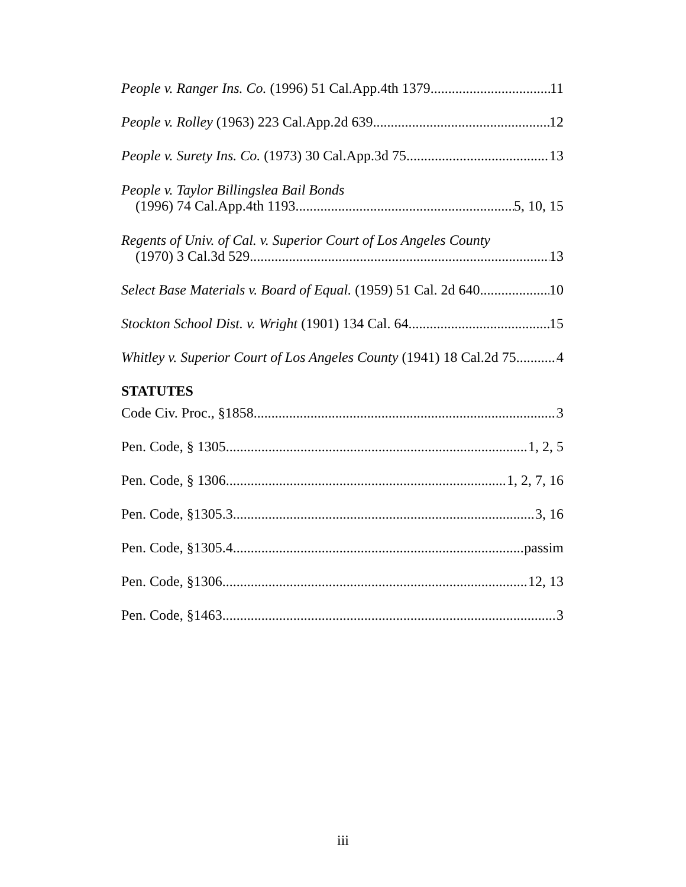People v. Ranger Ins. Co. (1996) 51 Cal.App.4th 1379 11
People v. Rolley (1963) 223 Cal.App.2d 639 12
People v. Surety Ins. Co. (1973) 30 Cal.App.3d 75 13
People v. Taylor Billingslea Bail Bonds
(1996) 74 Cal.App.4th 1193 5, 10, 15
Regents of Univ. of Cal. v. Superior Court of Los Angeles County
(1970) 3 Cal.3d 529 13
Select Base Materials v. Board of Equal. (1959) 51 Cal. 2d 640 10
Stockton School Dist. v. Wright (1901) 134 Cal. 64 15
Whitley v. Superior Court of Los Angeles County (1941) 18 Cal.2d 75 4
STATUTES
Code Civ. Proc., §1858 3
Pen. Code, § 1305 1, 2, 5
Pen. Code, § 1306 1, 2, 7, 16
Pen. Code, §1305.3 3, 16
Pen. Code, §1305.4 passim
Pen. Code, §1306 12, 13
Pen. Code, §1463 3
iii